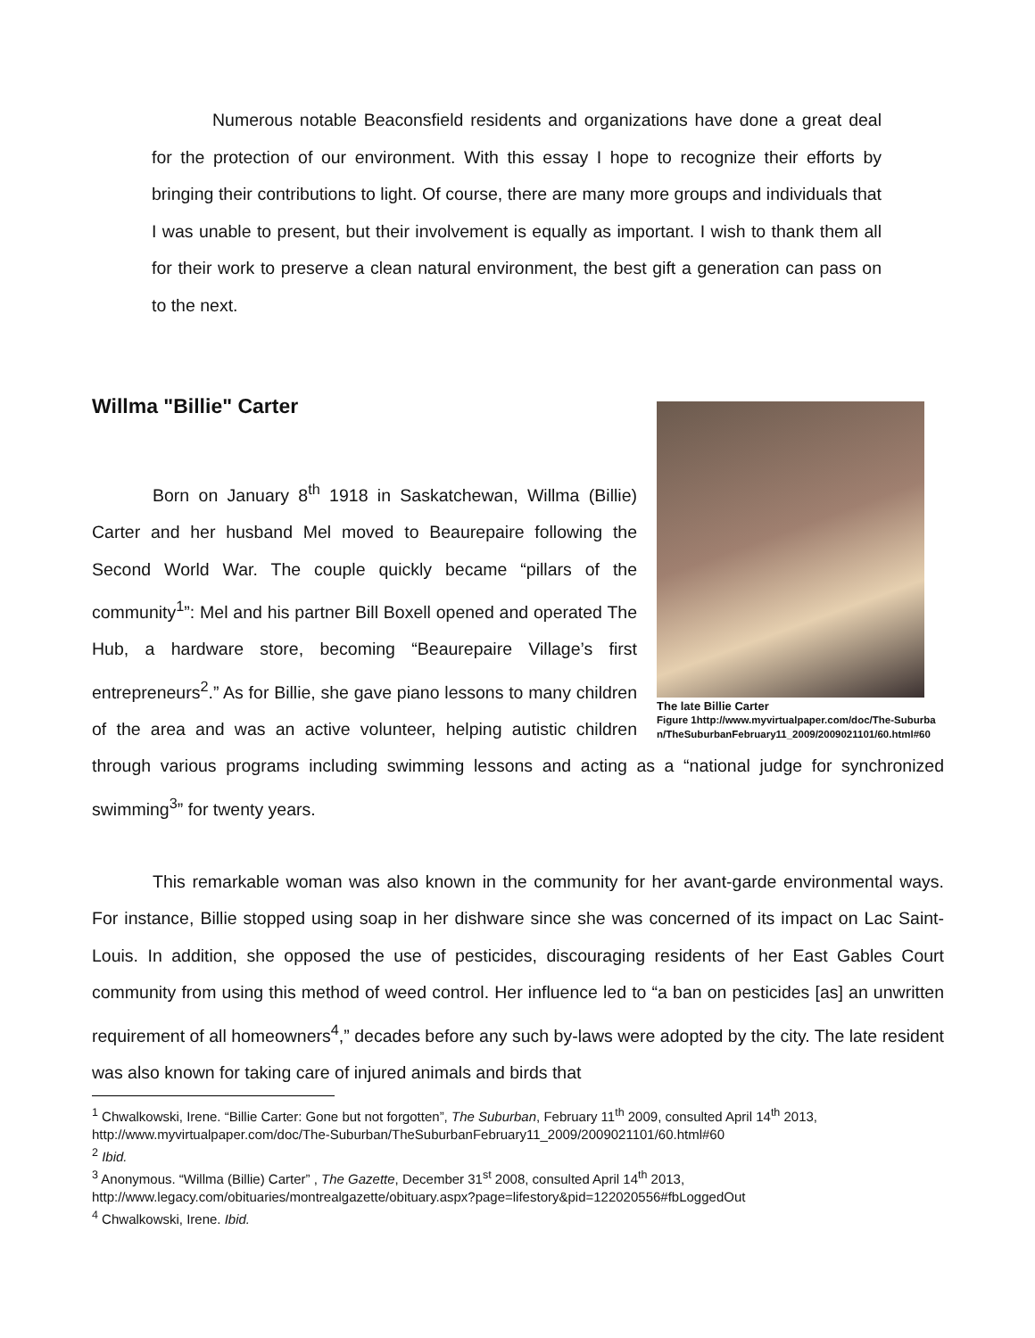Numerous notable Beaconsfield residents and organizations have done a great deal for the protection of our environment. With this essay I hope to recognize their efforts by bringing their contributions to light. Of course, there are many more groups and individuals that I was unable to present, but their involvement is equally as important. I wish to thank them all for their work to preserve a clean natural environment, the best gift a generation can pass on to the next.
Willma "Billie" Carter
The late Billie Carter
Figure 1http://www.myvirtualpaper.com/doc/The-Suburban/TheSuburbanFebruary11_2009/2009021101/60.html#60
Born on January 8<sup>th</sup> 1918 in Saskatchewan, Willma (Billie) Carter and her husband Mel moved to Beaurepaire following the Second World War. The couple quickly became “pillars of the community<sup>1</sup>”: Mel and his partner Bill Boxell opened and operated The Hub, a hardware store, becoming “Beaurepaire Village’s first entrepreneurs<sup>2</sup>.” As for Billie, she gave piano lessons to many children of the area and was an active volunteer, helping autistic children through various programs including swimming lessons and acting as a “national judge for synchronized swimming<sup>3</sup>” for twenty years.
This remarkable woman was also known in the community for her avant-garde environmental ways. For instance, Billie stopped using soap in her dishware since she was concerned of its impact on Lac Saint-Louis. In addition, she opposed the use of pesticides, discouraging residents of her East Gables Court community from using this method of weed control. Her influence led to “a ban on pesticides [as] an unwritten requirement of all homeowners<sup>4</sup>,” decades before any such by-laws were adopted by the city. The late resident was also known for taking care of injured animals and birds that
<sup>1</sup> Chwalkowski, Irene. “Billie Carter: Gone but not forgotten”, The Suburban, February 11<sup>th</sup> 2009, consulted April 14<sup>th</sup> 2013, http://www.myvirtualpaper.com/doc/The-Suburban/TheSuburbanFebruary11_2009/2009021101/60.html#60
<sup>2</sup> Ibid.
<sup>3</sup> Anonymous. “Willma (Billie) Carter” , The Gazette, December 31<sup>st</sup> 2008, consulted April 14<sup>th</sup> 2013, http://www.legacy.com/obituaries/montrealgazette/obituary.aspx?page=lifestory&pid=122020556#fbLoggedOut
<sup>4</sup> Chwalkowski, Irene. Ibid.